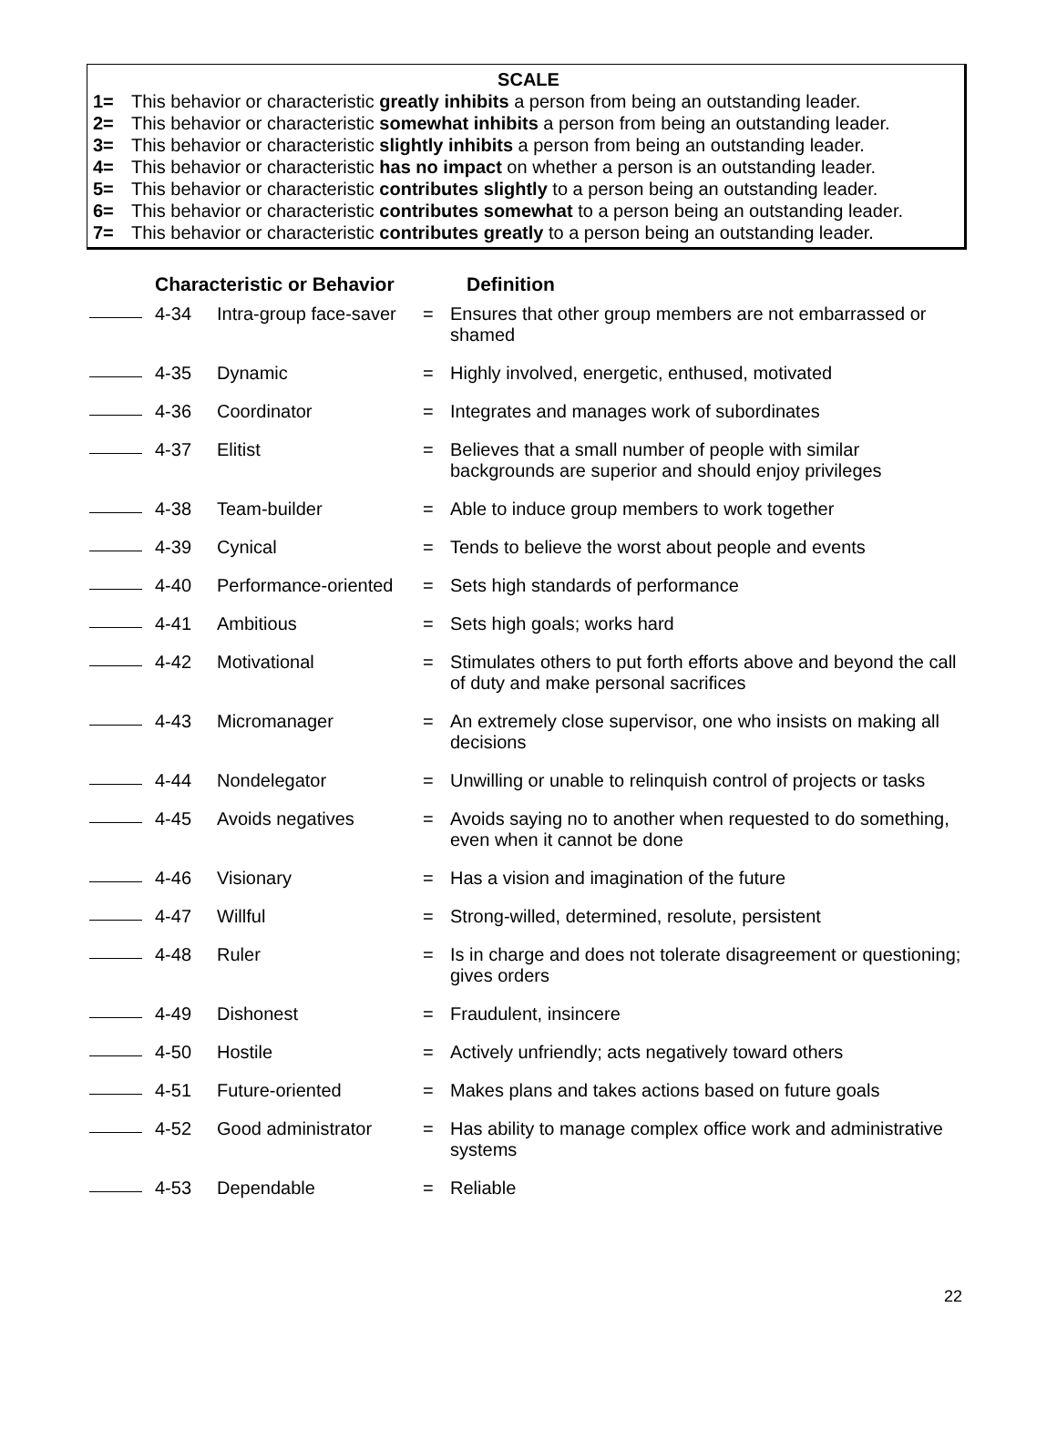SCALE
1= This behavior or characteristic greatly inhibits a person from being an outstanding leader.
2= This behavior or characteristic somewhat inhibits a person from being an outstanding leader.
3= This behavior or characteristic slightly inhibits a person from being an outstanding leader.
4= This behavior or characteristic has no impact on whether a person is an outstanding leader.
5= This behavior or characteristic contributes slightly to a person being an outstanding leader.
6= This behavior or characteristic contributes somewhat to a person being an outstanding leader.
7= This behavior or characteristic contributes greatly to a person being an outstanding leader.
| | Characteristic or Behavior | | | Definition |
| --- | --- | --- | --- | --- |
| | 4-34 | Intra-group face-saver | = | Ensures that other group members are not embarrassed or shamed |
| | 4-35 | Dynamic | = | Highly involved, energetic, enthused, motivated |
| | 4-36 | Coordinator | = | Integrates and manages work of subordinates |
| | 4-37 | Elitist | = | Believes that a small number of people with similar backgrounds are superior and should enjoy privileges |
| | 4-38 | Team-builder | = | Able to induce group members to work together |
| | 4-39 | Cynical | = | Tends to believe the worst about people and events |
| | 4-40 | Performance-oriented | = | Sets high standards of performance |
| | 4-41 | Ambitious | = | Sets high goals; works hard |
| | 4-42 | Motivational | = | Stimulates others to put forth efforts above and beyond the call of duty and make personal sacrifices |
| | 4-43 | Micromanager | = | An extremely close supervisor, one who insists on making all decisions |
| | 4-44 | Nondelegator | = | Unwilling or unable to relinquish control of projects or tasks |
| | 4-45 | Avoids negatives | = | Avoids saying no to another when requested to do something, even when it cannot be done |
| | 4-46 | Visionary | = | Has a vision and imagination of the future |
| | 4-47 | Willful | = | Strong-willed, determined, resolute, persistent |
| | 4-48 | Ruler | = | Is in charge and does not tolerate disagreement or questioning; gives orders |
| | 4-49 | Dishonest | = | Fraudulent, insincere |
| | 4-50 | Hostile | = | Actively unfriendly; acts negatively toward others |
| | 4-51 | Future-oriented | = | Makes plans and takes actions based on future goals |
| | 4-52 | Good administrator | = | Has ability to manage complex office work and administrative systems |
| | 4-53 | Dependable | = | Reliable |
22